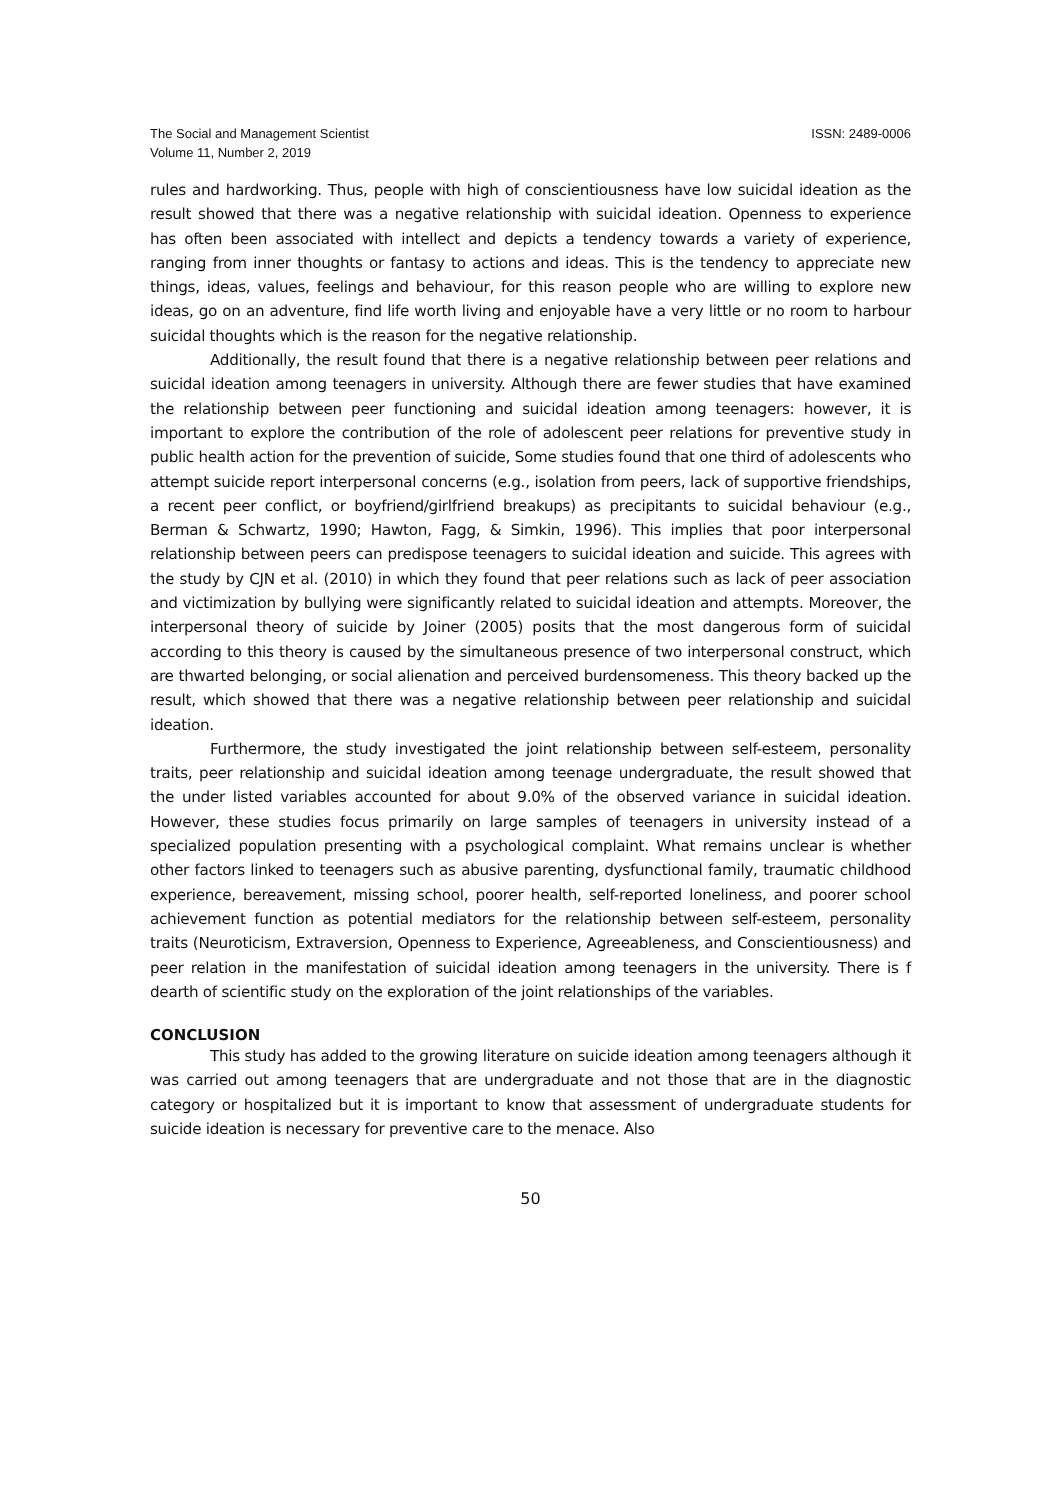The Social and Management Scientist
Volume 11, Number 2, 2019
ISSN: 2489-0006
rules and hardworking. Thus, people with high of conscientiousness have low suicidal ideation as the result showed that there was a negative relationship with suicidal ideation. Openness to experience has often been associated with intellect and depicts a tendency towards a variety of experience, ranging from inner thoughts or fantasy to actions and ideas. This is the tendency to appreciate new things, ideas, values, feelings and behaviour, for this reason people who are willing to explore new ideas, go on an adventure, find life worth living and enjoyable have a very little or no room to harbour suicidal thoughts which is the reason for the negative relationship.
Additionally, the result found that there is a negative relationship between peer relations and suicidal ideation among teenagers in university. Although there are fewer studies that have examined the relationship between peer functioning and suicidal ideation among teenagers: however, it is important to explore the contribution of the role of adolescent peer relations for preventive study in public health action for the prevention of suicide, Some studies found that one third of adolescents who attempt suicide report interpersonal concerns (e.g., isolation from peers, lack of supportive friendships, a recent peer conflict, or boyfriend/girlfriend breakups) as precipitants to suicidal behaviour (e.g., Berman & Schwartz, 1990; Hawton, Fagg, & Simkin, 1996). This implies that poor interpersonal relationship between peers can predispose teenagers to suicidal ideation and suicide. This agrees with the study by CJN et al. (2010) in which they found that peer relations such as lack of peer association and victimization by bullying were significantly related to suicidal ideation and attempts. Moreover, the interpersonal theory of suicide by Joiner (2005) posits that the most dangerous form of suicidal according to this theory is caused by the simultaneous presence of two interpersonal construct, which are thwarted belonging, or social alienation and perceived burdensomeness. This theory backed up the result, which showed that there was a negative relationship between peer relationship and suicidal ideation.
Furthermore, the study investigated the joint relationship between self-esteem, personality traits, peer relationship and suicidal ideation among teenage undergraduate, the result showed that the under listed variables accounted for about 9.0% of the observed variance in suicidal ideation. However, these studies focus primarily on large samples of teenagers in university instead of a specialized population presenting with a psychological complaint. What remains unclear is whether other factors linked to teenagers such as abusive parenting, dysfunctional family, traumatic childhood experience, bereavement, missing school, poorer health, self-reported loneliness, and poorer school achievement function as potential mediators for the relationship between self-esteem, personality traits (Neuroticism, Extraversion, Openness to Experience, Agreeableness, and Conscientiousness) and peer relation in the manifestation of suicidal ideation among teenagers in the university. There is f dearth of scientific study on the exploration of the joint relationships of the variables.
CONCLUSION
This study has added to the growing literature on suicide ideation among teenagers although it was carried out among teenagers that are undergraduate and not those that are in the diagnostic category or hospitalized but it is important to know that assessment of undergraduate students for suicide ideation is necessary for preventive care to the menace. Also
50